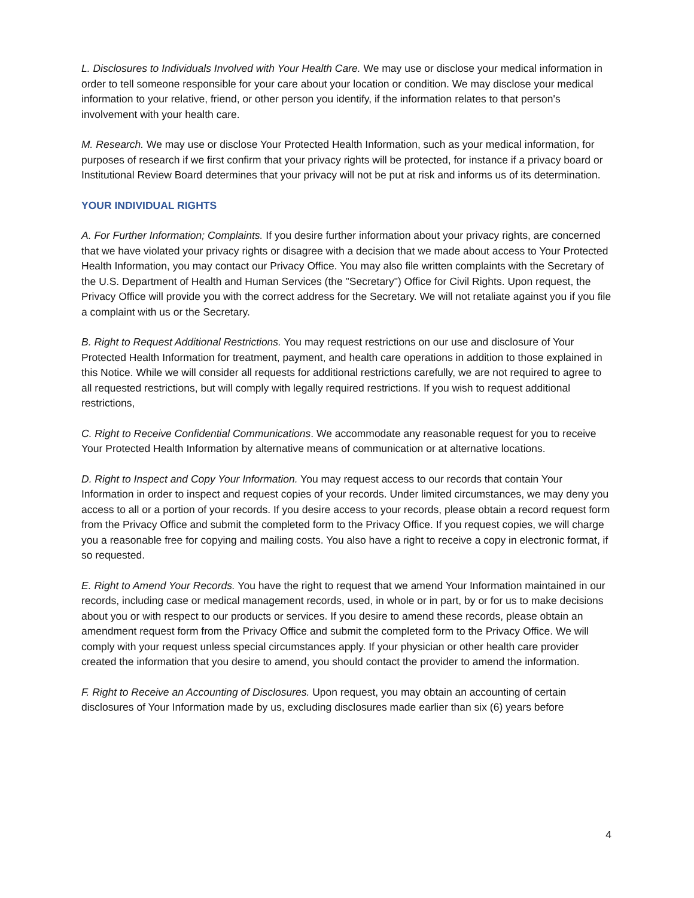L. Disclosures to Individuals Involved with Your Health Care. We may use or disclose your medical information in order to tell someone responsible for your care about your location or condition. We may disclose your medical information to your relative, friend, or other person you identify, if the information relates to that person's involvement with your health care.
M. Research. We may use or disclose Your Protected Health Information, such as your medical information, for purposes of research if we first confirm that your privacy rights will be protected, for instance if a privacy board or Institutional Review Board determines that your privacy will not be put at risk and informs us of its determination.
YOUR INDIVIDUAL RIGHTS
A. For Further Information; Complaints. If you desire further information about your privacy rights, are concerned that we have violated your privacy rights or disagree with a decision that we made about access to Your Protected Health Information, you may contact our Privacy Office. You may also file written complaints with the Secretary of the U.S. Department of Health and Human Services (the "Secretary") Office for Civil Rights. Upon request, the Privacy Office will provide you with the correct address for the Secretary. We will not retaliate against you if you file a complaint with us or the Secretary.
B. Right to Request Additional Restrictions. You may request restrictions on our use and disclosure of Your Protected Health Information for treatment, payment, and health care operations in addition to those explained in this Notice. While we will consider all requests for additional restrictions carefully, we are not required to agree to all requested restrictions, but will comply with legally required restrictions. If you wish to request additional restrictions,
C. Right to Receive Confidential Communications. We accommodate any reasonable request for you to receive Your Protected Health Information by alternative means of communication or at alternative locations.
D. Right to Inspect and Copy Your Information. You may request access to our records that contain Your Information in order to inspect and request copies of your records. Under limited circumstances, we may deny you access to all or a portion of your records. If you desire access to your records, please obtain a record request form from the Privacy Office and submit the completed form to the Privacy Office. If you request copies, we will charge you a reasonable free for copying and mailing costs. You also have a right to receive a copy in electronic format, if so requested.
E. Right to Amend Your Records. You have the right to request that we amend Your Information maintained in our records, including case or medical management records, used, in whole or in part, by or for us to make decisions about you or with respect to our products or services. If you desire to amend these records, please obtain an amendment request form from the Privacy Office and submit the completed form to the Privacy Office. We will comply with your request unless special circumstances apply. If your physician or other health care provider created the information that you desire to amend, you should contact the provider to amend the information.
F. Right to Receive an Accounting of Disclosures. Upon request, you may obtain an accounting of certain disclosures of Your Information made by us, excluding disclosures made earlier than six (6) years before
4